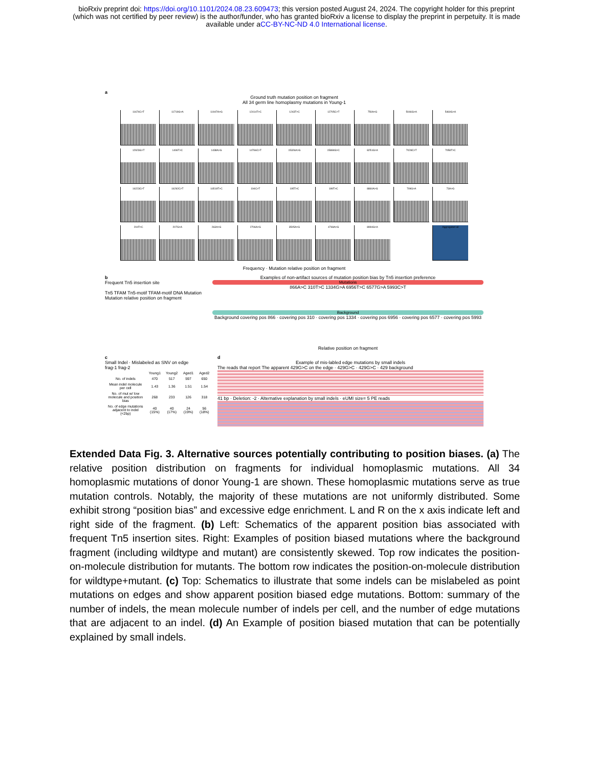bioRxiv preprint doi: https://doi.org/10.1101/2024.08.23.609473; this version posted August 24, 2024. The copyright holder for this preprint
(which was not certified by peer review) is the author/funder, who has granted bioRxiv a license to display the preprint in perpetuity. It is made
available under aCC-BY-NC-ND 4.0 International license.
a
Ground truth mutation position on fragment
All 34 germ line homoplasmy mutations in Young-1
11674C>T
11719G>A
11947A>G
12414T>C
1243T>C
12705C>T
750A>G
5046G>A
5460G>A
12923G>T
1406T>C
1438A>G
14766C>T
15326A>G
15884G>C
8251G>A
7028C>T
7058T>C
16223C>T
16292C>T
16519T>C
194C>T
195T>C
199T>C
8860A>G
709G>A
73A>G
204T>C
207G>A
263A>G
2706A>G
3505A>G
4769A>G
8994G>A
Aggregated all
Frequency · Mutation relative position on fragment
b
Frequent Tn5 insertion site
Tn5 TFAM Tn5-motif TFAM-motif DNA Mutation
Mutation relative position on fragment
Examples of non-artifact sources of mutation position bias by Tn5 insertion preference
Mutations
866A>C 310T>C 1334G>A 6956T>C 6577G>A 5993C>T
Background
Background covering pos 866 · covering pos 310 · covering pos 1334 · covering pos 6956 · covering pos 6577 · covering pos 5993
Relative position on fragment
c
Small Indel · Mislabeled as SNV on edge
frag-1 frag-2
| | Young1 | Young2 | Aged1 | Aged2 |
| --- | --- | --- | --- | --- |
| No. of indels | 470 | 517 | 597 | 650 |
| Mean indel molecule per cell | 1.43 | 1.36 | 1.51 | 1.54 |
| No. of mut w/ low molecule and position bias | 268 | 233 | 126 | 318 |
| No. of edge mutations adjacent to indel (<2bp) | 40 (15%) | 40 (17%) | 24 (19%) | 56 (18%) |
d
Example of mis-labled edge mutations by small indels
The reads that report The apparent 429G>C on the edge · 429G>C · 429G>C · 429 background
41 bp · Deletion: -2 · Alternative explanation by small indels · eUMI size= 5 PE reads
Extended Data Fig. 3. Alternative sources potentially contributing to position biases. (a) The relative position distribution on fragments for individual homoplasmic mutations. All 34 homoplasmic mutations of donor Young-1 are shown. These homoplasmic mutations serve as true mutation controls. Notably, the majority of these mutations are not uniformly distributed. Some exhibit strong “position bias” and excessive edge enrichment. L and R on the x axis indicate left and right side of the fragment. (b) Left: Schematics of the apparent position bias associated with frequent Tn5 insertion sites. Right: Examples of position biased mutations where the background fragment (including wildtype and mutant) are consistently skewed. Top row indicates the position-on-molecule distribution for mutants. The bottom row indicates the position-on-molecule distribution for wildtype+mutant. (c) Top: Schematics to illustrate that some indels can be mislabeled as point mutations on edges and show apparent position biased edge mutations. Bottom: summary of the number of indels, the mean molecule number of indels per cell, and the number of edge mutations that are adjacent to an indel. (d) An Example of position biased mutation that can be potentially explained by small indels.